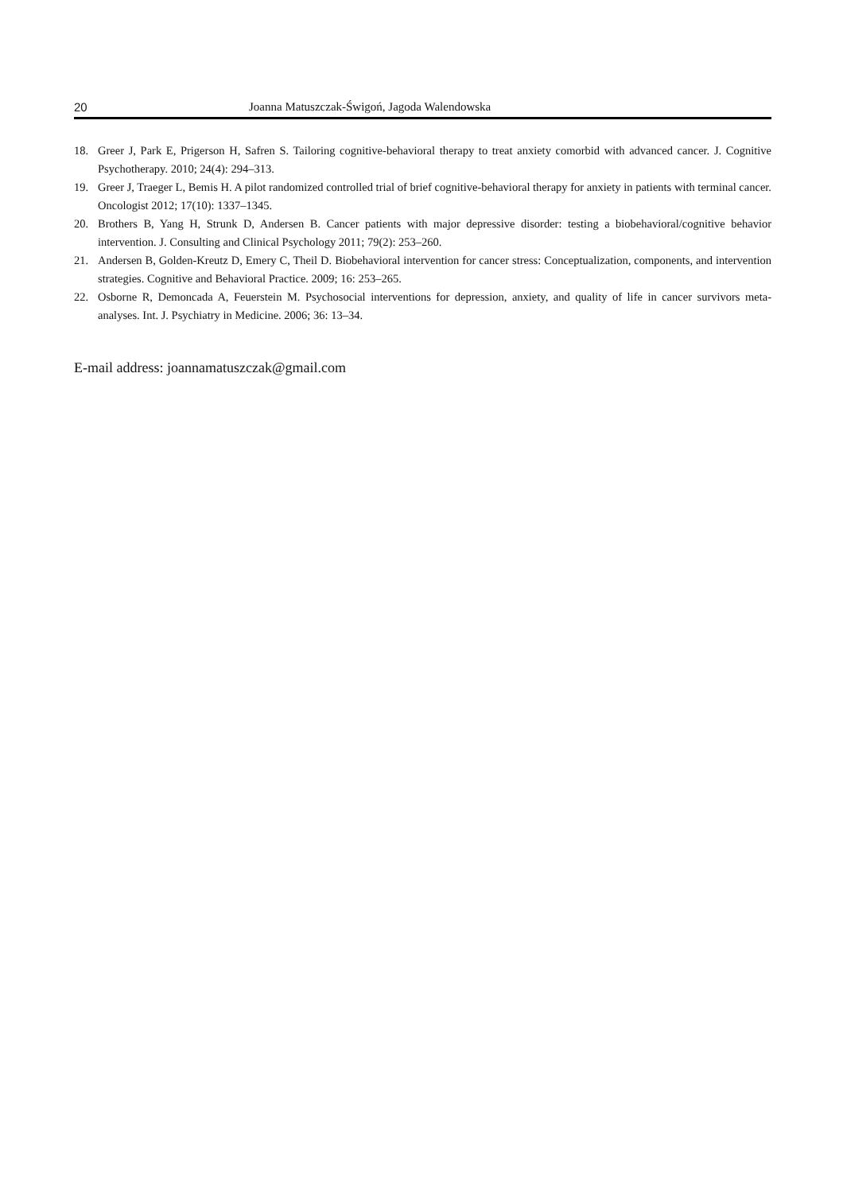20 Joanna Matuszczak-Świgoń, Jagoda Walendowska
18. Greer J, Park E, Prigerson H, Safren S. Tailoring cognitive-behavioral therapy to treat anxiety comorbid with advanced cancer. J. Cognitive Psychotherapy. 2010; 24(4): 294–313.
19. Greer J, Traeger L, Bemis H. A pilot randomized controlled trial of brief cognitive-behavioral therapy for anxiety in patients with terminal cancer. Oncologist 2012; 17(10): 1337–1345.
20. Brothers B, Yang H, Strunk D, Andersen B. Cancer patients with major depressive disorder: testing a biobehavioral/cognitive behavior intervention. J. Consulting and Clinical Psychology 2011; 79(2): 253–260.
21. Andersen B, Golden-Kreutz D, Emery C, Theil D. Biobehavioral intervention for cancer stress: Conceptualization, components, and intervention strategies. Cognitive and Behavioral Practice. 2009; 16: 253–265.
22. Osborne R, Demoncada A, Feuerstein M. Psychosocial interventions for depression, anxiety, and quality of life in cancer survivors meta-analyses. Int. J. Psychiatry in Medicine. 2006; 36: 13–34.
E-mail address: joannamatuszczak@gmail.com